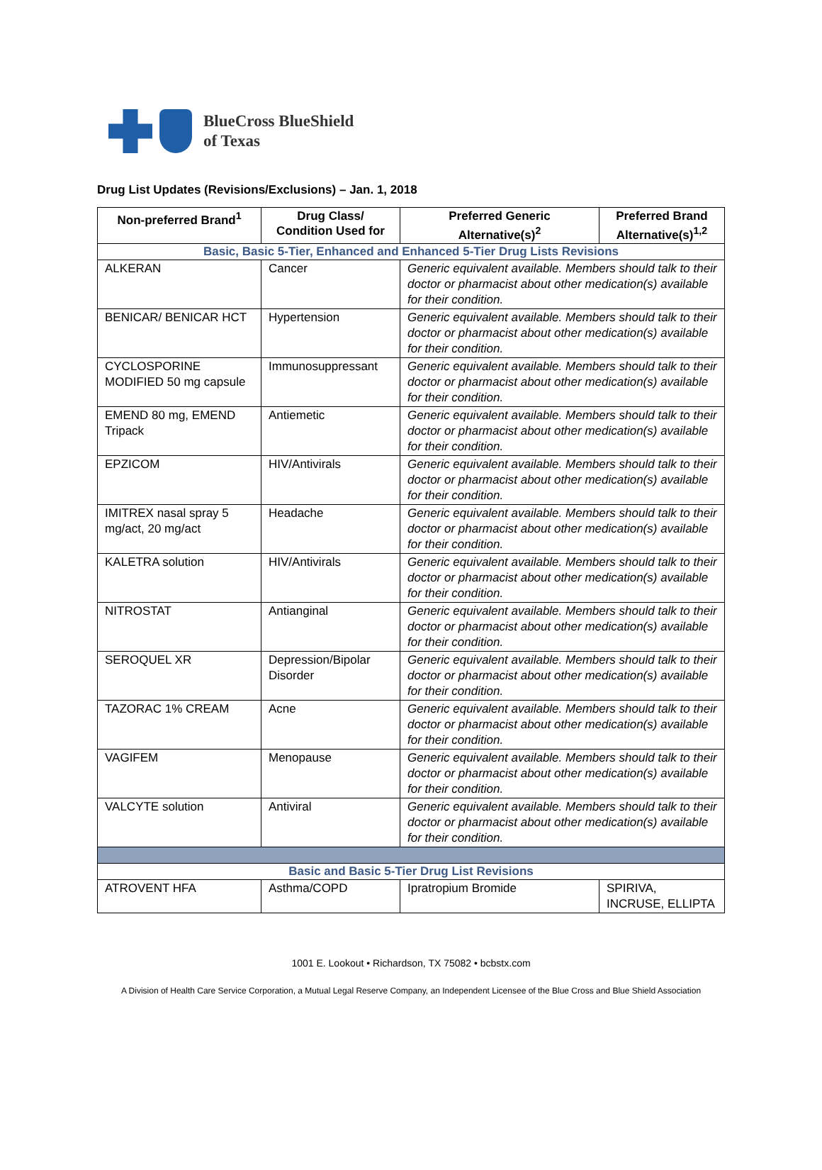BlueCross BlueShield
of Texas
Drug List Updates (Revisions/Exclusions) – Jan. 1, 2018
| Non-preferred Brand<sup>1</sup> | Drug Class/ Condition Used for | Preferred Generic Alternative(s)<sup>2</sup> | Preferred Brand Alternative(s)<sup>1,2</sup> |
| --- | --- | --- | --- |
| Basic, Basic 5-Tier, Enhanced and Enhanced 5-Tier Drug Lists Revisions | | | |
| ALKERAN | Cancer | Generic equivalent available. Members should talk to their doctor or pharmacist about other medication(s) available for their condition. | |
| BENICAR/ BENICAR HCT | Hypertension | Generic equivalent available. Members should talk to their doctor or pharmacist about other medication(s) available for their condition. | |
| CYCLOSPORINE MODIFIED 50 mg capsule | Immunosuppressant | Generic equivalent available. Members should talk to their doctor or pharmacist about other medication(s) available for their condition. | |
| EMEND 80 mg, EMEND Tripack | Antiemetic | Generic equivalent available. Members should talk to their doctor or pharmacist about other medication(s) available for their condition. | |
| EPZICOM | HIV/Antivirals | Generic equivalent available. Members should talk to their doctor or pharmacist about other medication(s) available for their condition. | |
| IMITREX nasal spray 5 mg/act, 20 mg/act | Headache | Generic equivalent available. Members should talk to their doctor or pharmacist about other medication(s) available for their condition. | |
| KALETRA solution | HIV/Antivirals | Generic equivalent available. Members should talk to their doctor or pharmacist about other medication(s) available for their condition. | |
| NITROSTAT | Antianginal | Generic equivalent available. Members should talk to their doctor or pharmacist about other medication(s) available for their condition. | |
| SEROQUEL XR | Depression/Bipolar Disorder | Generic equivalent available. Members should talk to their doctor or pharmacist about other medication(s) available for their condition. | |
| TAZORAC 1% CREAM | Acne | Generic equivalent available. Members should talk to their doctor or pharmacist about other medication(s) available for their condition. | |
| VAGIFEM | Menopause | Generic equivalent available. Members should talk to their doctor or pharmacist about other medication(s) available for their condition. | |
| VALCYTE solution | Antiviral | Generic equivalent available. Members should talk to their doctor or pharmacist about other medication(s) available for their condition. | |
| Basic and Basic 5-Tier Drug List Revisions | | | |
| ATROVENT HFA | Asthma/COPD | Ipratropium Bromide | SPIRIVA, INCRUSE, ELLIPTA |
1001 E. Lookout • Richardson, TX 75082 • bcbstx.com
A Division of Health Care Service Corporation, a Mutual Legal Reserve Company, an Independent Licensee of the Blue Cross and Blue Shield Association